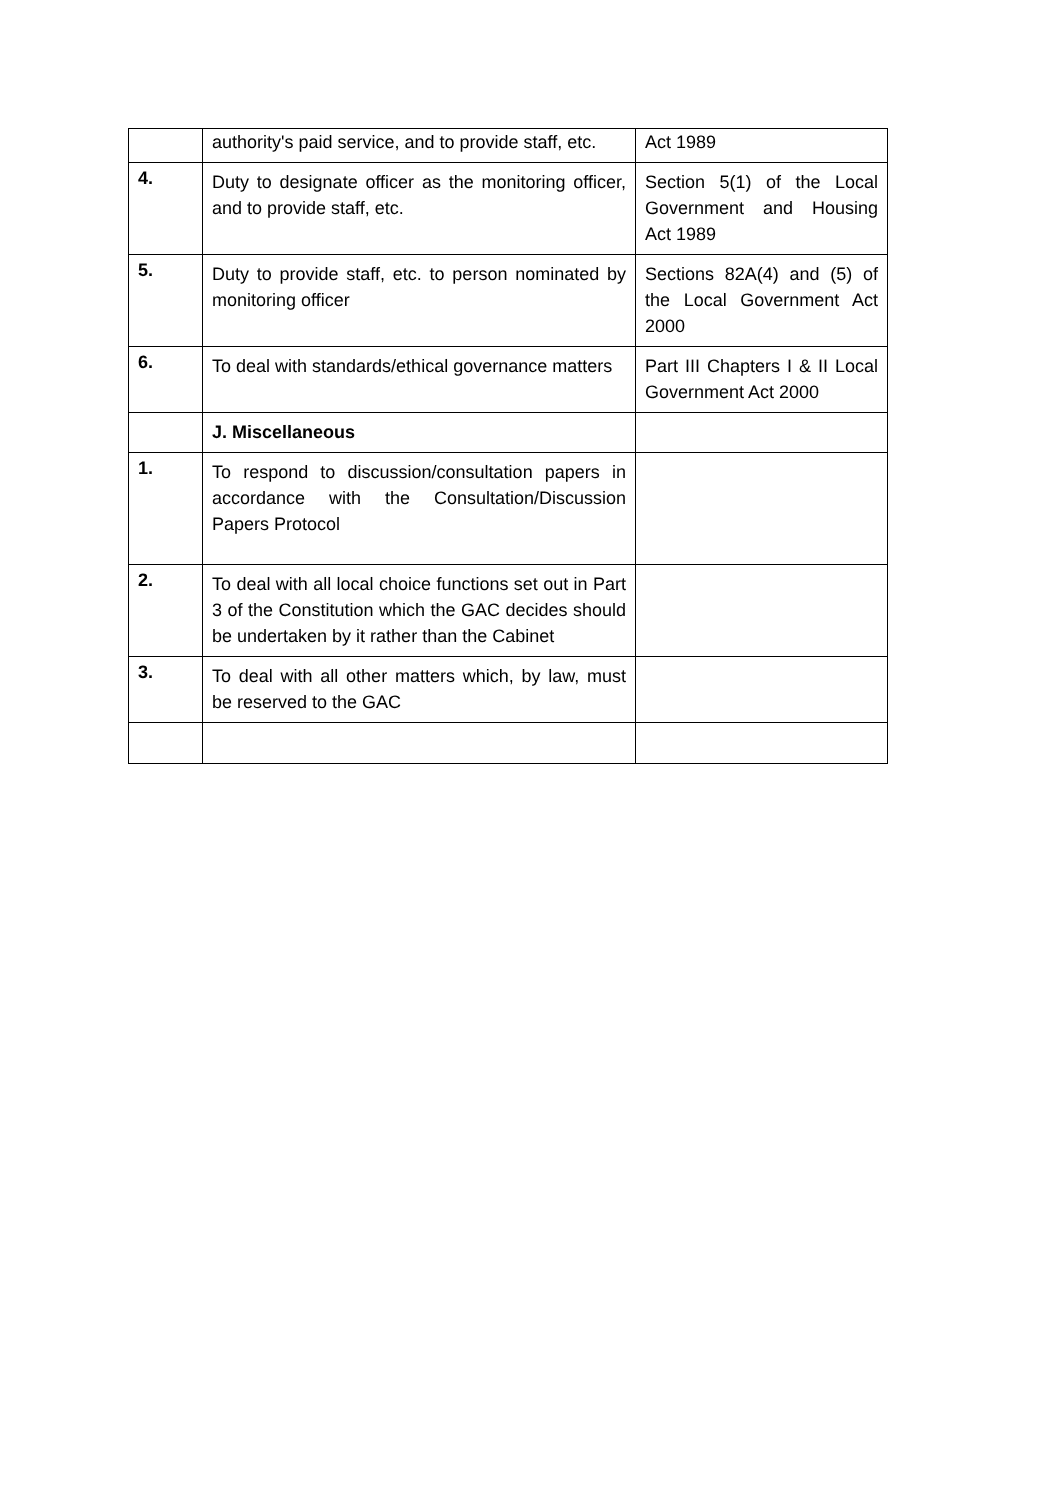| | authority's paid service, and to provide staff, etc. | Act 1989 |
| 4. | Duty to designate officer as the monitoring officer, and to provide staff, etc. | Section 5(1) of the Local Government and Housing Act 1989 |
| 5. | Duty to provide staff, etc. to person nominated by monitoring officer | Sections 82A(4) and (5) of the Local Government Act 2000 |
| 6. | To deal with standards/ethical governance matters | Part III Chapters I & II Local Government Act 2000 |
| | J. Miscellaneous | |
| 1. | To respond to discussion/consultation papers in accordance with the Consultation/Discussion Papers Protocol | |
| 2. | To deal with all local choice functions set out in Part 3 of the Constitution which the GAC decides should be undertaken by it rather than the Cabinet | |
| 3. | To deal with all other matters which, by law, must be reserved to the GAC | |